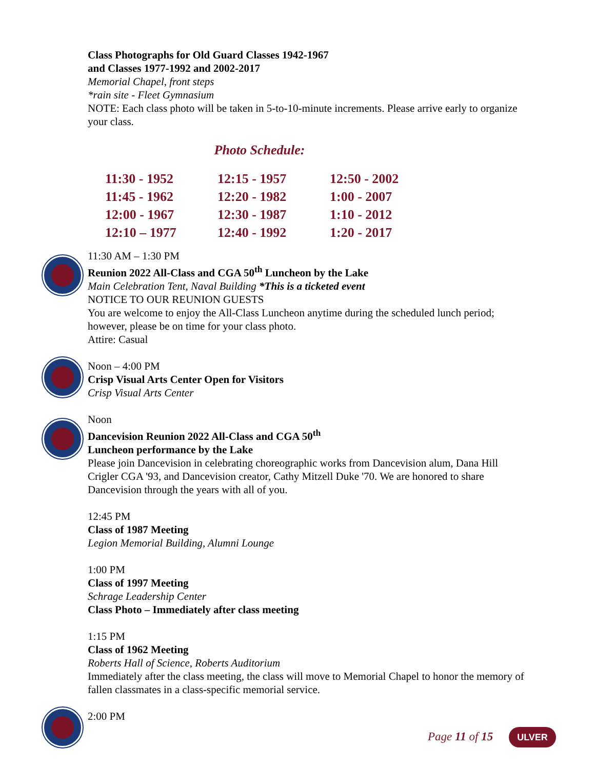Class Photographs for Old Guard Classes 1942-1967
and Classes 1977-1992 and 2002-2017
Memorial Chapel, front steps
*rain site - Fleet Gymnasium
NOTE: Each class photo will be taken in 5-to-10-minute increments. Please arrive early to organize your class.
Photo Schedule:
| 11:30 - 1952 | 12:15 - 1957 | 12:50 - 2002 |
| 11:45 - 1962 | 12:20 - 1982 | 1:00 - 2007 |
| 12:00 - 1967 | 12:30 - 1987 | 1:10 - 2012 |
| 12:10 – 1977 | 12:40 - 1992 | 1:20 - 2017 |
11:30 AM – 1:30 PM
Reunion 2022 All-Class and CGA 50<sup>th</sup> Luncheon by the Lake
Main Celebration Tent, Naval Building *This is a ticketed event
NOTICE TO OUR REUNION GUESTS
You are welcome to enjoy the All-Class Luncheon anytime during the scheduled lunch period; however, please be on time for your class photo.
Attire: Casual
Noon – 4:00 PM
Crisp Visual Arts Center Open for Visitors
Crisp Visual Arts Center
Noon
Dancevision Reunion 2022 All-Class and CGA 50<sup>th</sup>
Luncheon performance by the Lake
Please join Dancevision in celebrating choreographic works from Dancevision alum, Dana Hill Crigler CGA '93, and Dancevision creator, Cathy Mitzell Duke '70. We are honored to share Dancevision through the years with all of you.
12:45 PM
Class of 1987 Meeting
Legion Memorial Building, Alumni Lounge
1:00 PM
Class of 1997 Meeting
Schrage Leadership Center
Class Photo – Immediately after class meeting
1:15 PM
Class of 1962 Meeting
Roberts Hall of Science, Roberts Auditorium
Immediately after the class meeting, the class will move to Memorial Chapel to honor the memory of fallen classmates in a class-specific memorial service.
2:00 PM
Page 11 of 15 ULVER